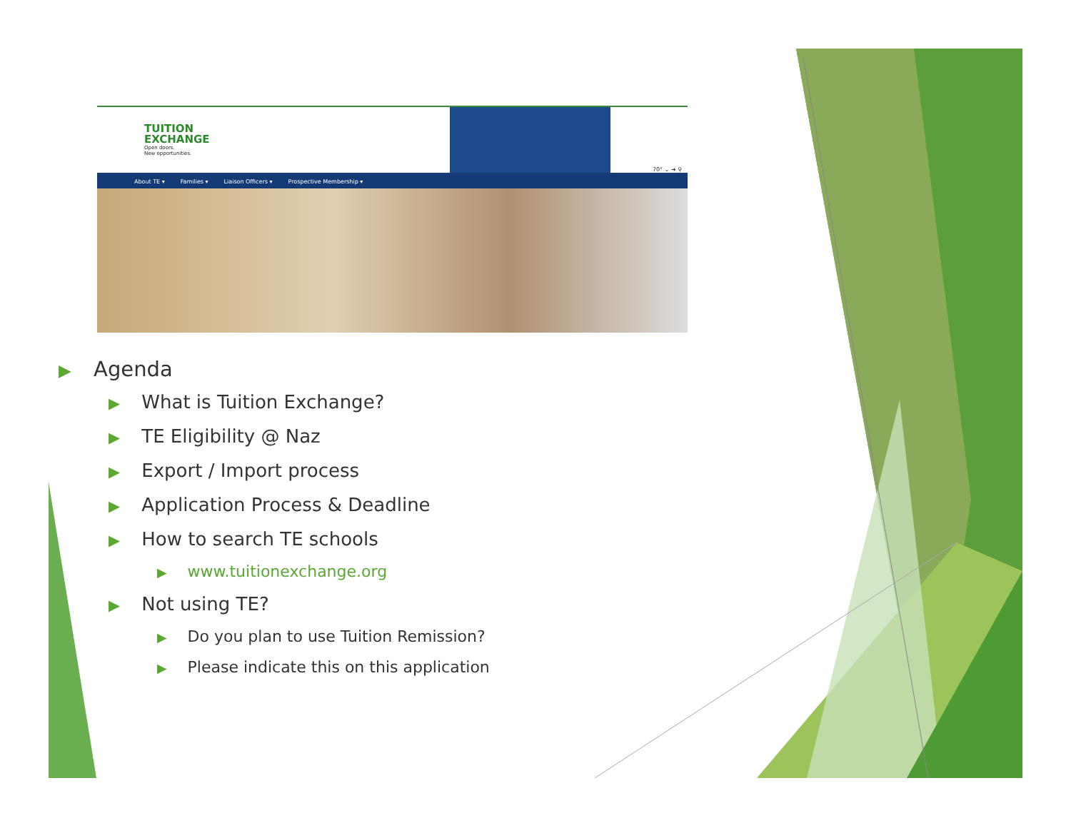TUITION
EXCHANGE
Open doors.
New opportunities.
70° ⌄ ➜ ⚲
About TE ▾ Families ▾ Liaison Officers ▾ Prospective Membership ▾
▶ Agenda
▶ What is Tuition Exchange?
▶ TE Eligibility @ Naz
▶ Export / Import process
▶ Application Process & Deadline
▶ How to search TE schools
▶ www.tuitionexchange.org
▶ Not using TE?
▶ Do you plan to use Tuition Remission?
▶ Please indicate this on this application